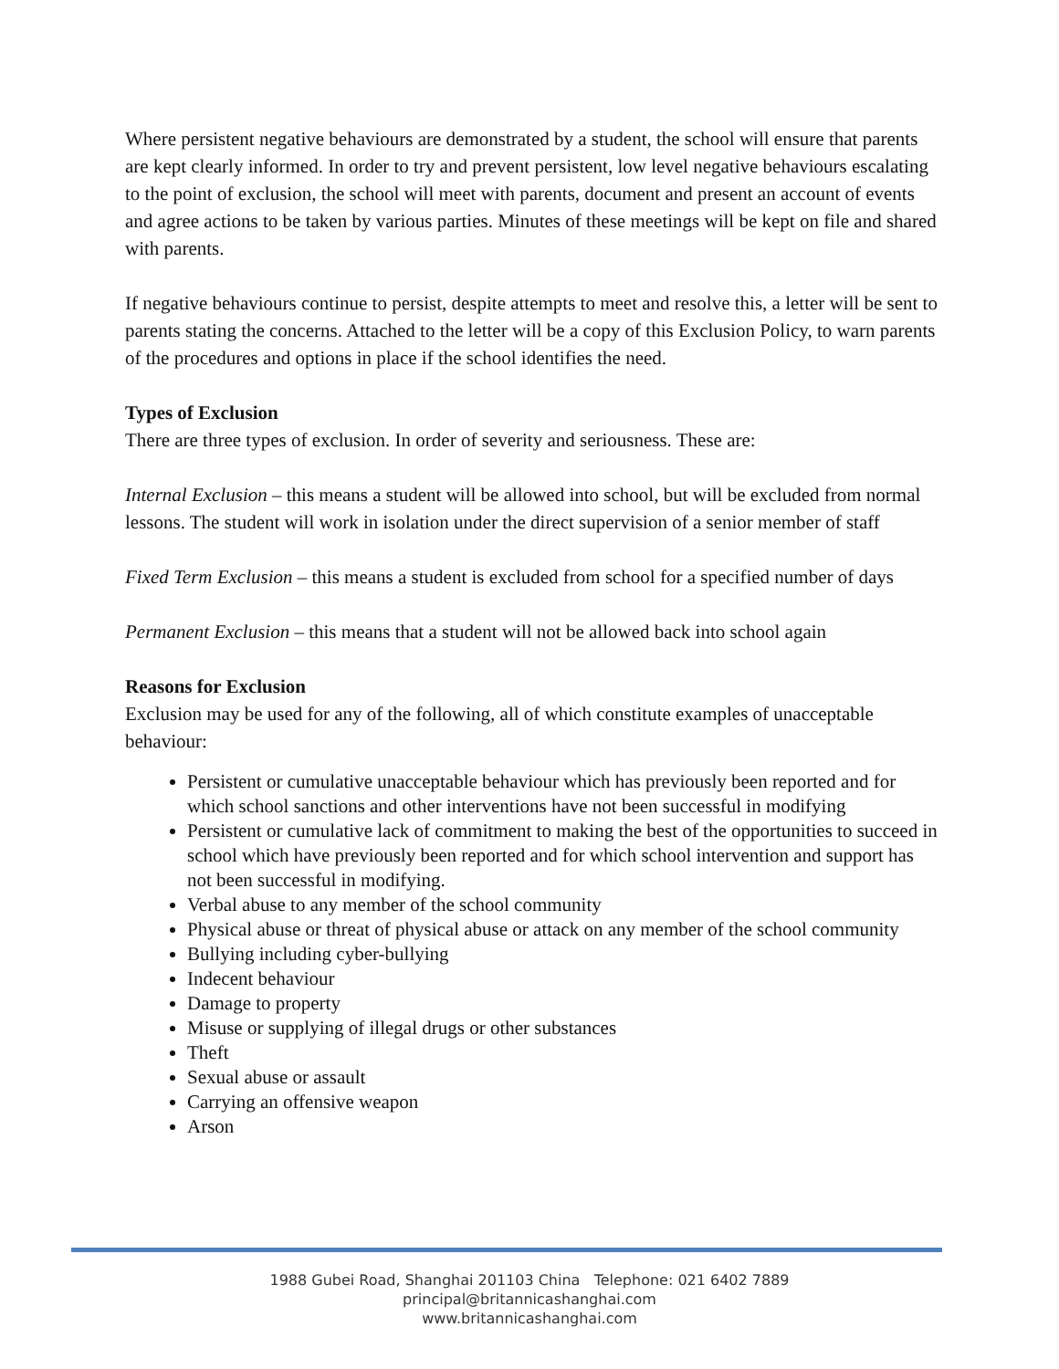Where persistent negative behaviours are demonstrated by a student, the school will ensure that parents are kept clearly informed. In order to try and prevent persistent, low level negative behaviours escalating to the point of exclusion, the school will meet with parents, document and present an account of events and agree actions to be taken by various parties. Minutes of these meetings will be kept on file and shared with parents.
If negative behaviours continue to persist, despite attempts to meet and resolve this, a letter will be sent to parents stating the concerns. Attached to the letter will be a copy of this Exclusion Policy, to warn parents of the procedures and options in place if the school identifies the need.
Types of Exclusion
There are three types of exclusion. In order of severity and seriousness. These are:
Internal Exclusion – this means a student will be allowed into school, but will be excluded from normal lessons. The student will work in isolation under the direct supervision of a senior member of staff
Fixed Term Exclusion – this means a student is excluded from school for a specified number of days
Permanent Exclusion – this means that a student will not be allowed back into school again
Reasons for Exclusion
Exclusion may be used for any of the following, all of which constitute examples of unacceptable behaviour:
Persistent or cumulative unacceptable behaviour which has previously been reported and for which school sanctions and other interventions have not been successful in modifying
Persistent or cumulative lack of commitment to making the best of the opportunities to succeed in school which have previously been reported and for which school intervention and support has not been successful in modifying.
Verbal abuse to any member of the school community
Physical abuse or threat of physical abuse or attack on any member of the school community
Bullying including cyber-bullying
Indecent behaviour
Damage to property
Misuse or supplying of illegal drugs or other substances
Theft
Sexual abuse or assault
Carrying an offensive weapon
Arson
1988 Gubei Road, Shanghai 201103 China Telephone: 021 6402 7889
principal@britannicashanghai.com
www.britannicashanghai.com